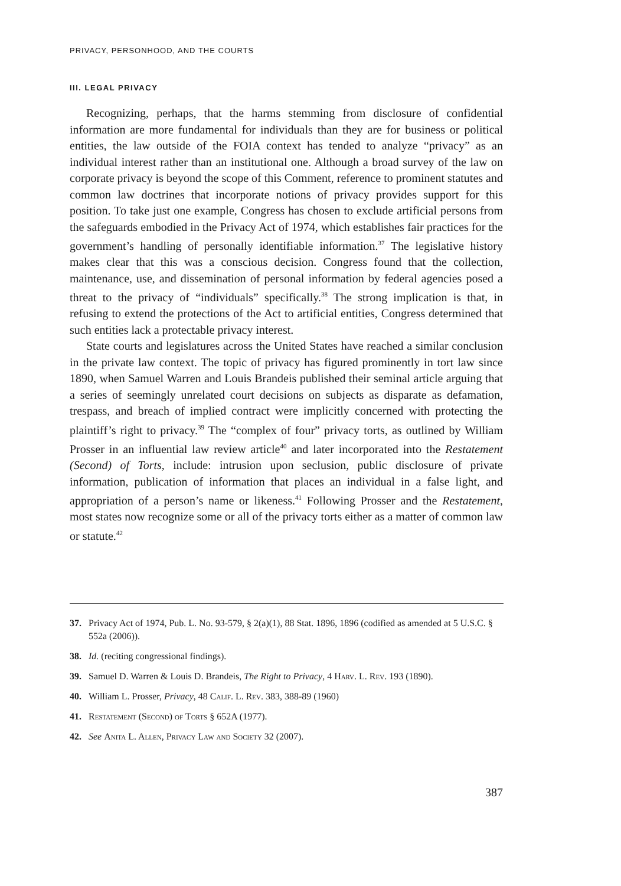PRIVACY, PERSONHOOD, AND THE COURTS
III. LEGAL PRIVACY
Recognizing, perhaps, that the harms stemming from disclosure of confidential information are more fundamental for individuals than they are for business or political entities, the law outside of the FOIA context has tended to analyze “privacy” as an individual interest rather than an institutional one. Although a broad survey of the law on corporate privacy is beyond the scope of this Comment, reference to prominent statutes and common law doctrines that incorporate notions of privacy provides support for this position. To take just one example, Congress has chosen to exclude artificial persons from the safeguards embodied in the Privacy Act of 1974, which establishes fair practices for the government’s handling of personally identifiable information.<sup>37</sup> The legislative history makes clear that this was a conscious decision. Congress found that the collection, maintenance, use, and dissemination of personal information by federal agencies posed a threat to the privacy of “individuals” specifically.<sup>38</sup> The strong implication is that, in refusing to extend the protections of the Act to artificial entities, Congress determined that such entities lack a protectable privacy interest.
State courts and legislatures across the United States have reached a similar conclusion in the private law context. The topic of privacy has figured prominently in tort law since 1890, when Samuel Warren and Louis Brandeis published their seminal article arguing that a series of seemingly unrelated court decisions on subjects as disparate as defamation, trespass, and breach of implied contract were implicitly concerned with protecting the plaintiff’s right to privacy.<sup>39</sup> The “complex of four” privacy torts, as outlined by William Prosser in an influential law review article<sup>40</sup> and later incorporated into the Restatement (Second) of Torts, include: intrusion upon seclusion, public disclosure of private information, publication of information that places an individual in a false light, and appropriation of a person’s name or likeness.<sup>41</sup> Following Prosser and the Restatement, most states now recognize some or all of the privacy torts either as a matter of common law or statute.<sup>42</sup>
37. Privacy Act of 1974, Pub. L. No. 93-579, § 2(a)(1), 88 Stat. 1896, 1896 (codified as amended at 5 U.S.C. § 552a (2006)).
38. Id. (reciting congressional findings).
39. Samuel D. Warren & Louis D. Brandeis, The Right to Privacy, 4 Harv. L. Rev. 193 (1890).
40. William L. Prosser, Privacy, 48 Calif. L. Rev. 383, 388-89 (1960)
41. Restatement (Second) of Torts § 652A (1977).
42. See Anita L. Allen, Privacy Law and Society 32 (2007).
387